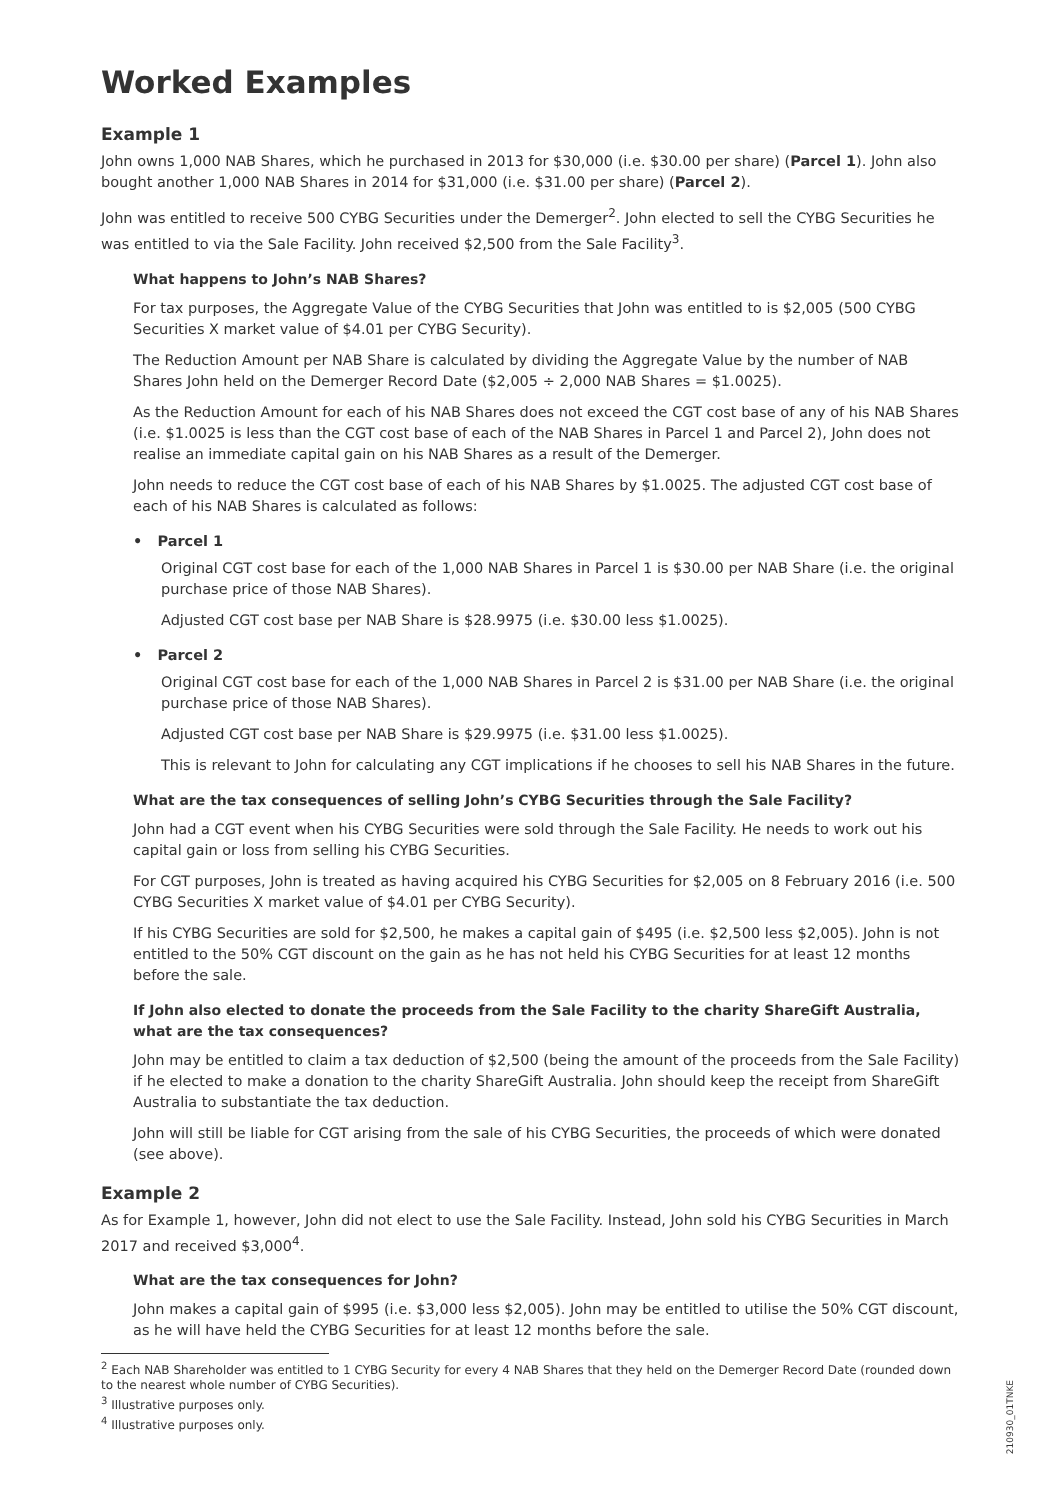Worked Examples
Example 1
John owns 1,000 NAB Shares, which he purchased in 2013 for $30,000 (i.e. $30.00 per share) (Parcel 1). John also bought another 1,000 NAB Shares in 2014 for $31,000 (i.e. $31.00 per share) (Parcel 2).
John was entitled to receive 500 CYBG Securities under the Demerger<sup>2</sup>. John elected to sell the CYBG Securities he was entitled to via the Sale Facility. John received $2,500 from the Sale Facility<sup>3</sup>.
What happens to John’s NAB Shares?
For tax purposes, the Aggregate Value of the CYBG Securities that John was entitled to is $2,005 (500 CYBG Securities X market value of $4.01 per CYBG Security).
The Reduction Amount per NAB Share is calculated by dividing the Aggregate Value by the number of NAB Shares John held on the Demerger Record Date ($2,005 ÷ 2,000 NAB Shares = $1.0025).
As the Reduction Amount for each of his NAB Shares does not exceed the CGT cost base of any of his NAB Shares (i.e. $1.0025 is less than the CGT cost base of each of the NAB Shares in Parcel 1 and Parcel 2), John does not realise an immediate capital gain on his NAB Shares as a result of the Demerger.
John needs to reduce the CGT cost base of each of his NAB Shares by $1.0025. The adjusted CGT cost base of each of his NAB Shares is calculated as follows:
• Parcel 1
Original CGT cost base for each of the 1,000 NAB Shares in Parcel 1 is $30.00 per NAB Share (i.e. the original purchase price of those NAB Shares).
Adjusted CGT cost base per NAB Share is $28.9975 (i.e. $30.00 less $1.0025).
• Parcel 2
Original CGT cost base for each of the 1,000 NAB Shares in Parcel 2 is $31.00 per NAB Share (i.e. the original purchase price of those NAB Shares).
Adjusted CGT cost base per NAB Share is $29.9975 (i.e. $31.00 less $1.0025).
This is relevant to John for calculating any CGT implications if he chooses to sell his NAB Shares in the future.
What are the tax consequences of selling John’s CYBG Securities through the Sale Facility?
John had a CGT event when his CYBG Securities were sold through the Sale Facility. He needs to work out his capital gain or loss from selling his CYBG Securities.
For CGT purposes, John is treated as having acquired his CYBG Securities for $2,005 on 8 February 2016 (i.e. 500 CYBG Securities X market value of $4.01 per CYBG Security).
If his CYBG Securities are sold for $2,500, he makes a capital gain of $495 (i.e. $2,500 less $2,005). John is not entitled to the 50% CGT discount on the gain as he has not held his CYBG Securities for at least 12 months before the sale.
If John also elected to donate the proceeds from the Sale Facility to the charity ShareGift Australia, what are the tax consequences?
John may be entitled to claim a tax deduction of $2,500 (being the amount of the proceeds from the Sale Facility) if he elected to make a donation to the charity ShareGift Australia. John should keep the receipt from ShareGift Australia to substantiate the tax deduction.
John will still be liable for CGT arising from the sale of his CYBG Securities, the proceeds of which were donated (see above).
Example 2
As for Example 1, however, John did not elect to use the Sale Facility. Instead, John sold his CYBG Securities in March 2017 and received $3,000<sup>4</sup>.
What are the tax consequences for John?
John makes a capital gain of $995 (i.e. $3,000 less $2,005). John may be entitled to utilise the 50% CGT discount, as he will have held the CYBG Securities for at least 12 months before the sale.
<sup>2</sup> Each NAB Shareholder was entitled to 1 CYBG Security for every 4 NAB Shares that they held on the Demerger Record Date (rounded down to the nearest whole number of CYBG Securities).
<sup>3</sup> Illustrative purposes only.
<sup>4</sup> Illustrative purposes only.
210930_01TNKE